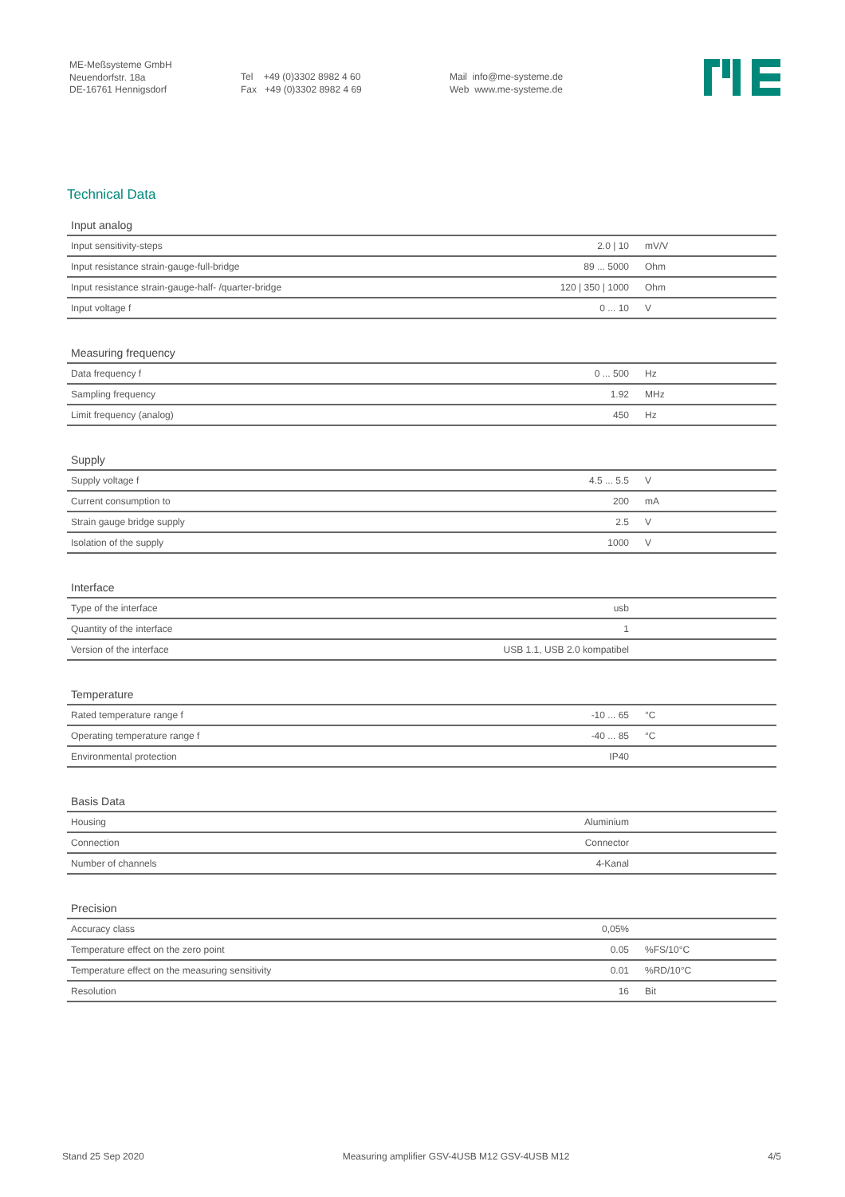ME-Meßsysteme GmbH
Neuendorfstr. 18a
DE-16761 Hennigsdorf
Tel +49 (0)3302 8982 4 60
Fax +49 (0)3302 8982 4 69
Mail info@me-systeme.de
Web www.me-systeme.de
Technical Data
| Input analog | | |
| --- | --- | --- |
| Input sensitivity-steps | 2.0 / 10 | mV/V |
| Input resistance strain-gauge-full-bridge | 89 ... 5000 | Ohm |
| Input resistance strain-gauge-half- /quarter-bridge | 120 / 350 / 1000 | Ohm |
| Input voltage f | 0 ... 10 | V |
| Measuring frequency | | |
| --- | --- | --- |
| Data frequency f | 0 ... 500 | Hz |
| Sampling frequency | 1.92 | MHz |
| Limit frequency (analog) | 450 | Hz |
| Supply | | |
| --- | --- | --- |
| Supply voltage f | 4.5 ... 5.5 | V |
| Current consumption to | 200 | mA |
| Strain gauge bridge supply | 2.5 | V |
| Isolation of the supply | 1000 | V |
| Interface | | |
| --- | --- | --- |
| Type of the interface | usb | |
| Quantity of the interface | 1 | |
| Version of the interface | USB 1.1, USB 2.0 kompatibel | |
| Temperature | | |
| --- | --- | --- |
| Rated temperature range f | -10 ... 65 | °C |
| Operating temperature range f | -40 ... 85 | °C |
| Environmental protection | IP40 | |
| Basis Data | | |
| --- | --- | --- |
| Housing | Aluminium | |
| Connection | Connector | |
| Number of channels | 4-Kanal | |
| Precision | | |
| --- | --- | --- |
| Accuracy class | 0,05% | |
| Temperature effect on the zero point | 0.05 | %FS/10°C |
| Temperature effect on the measuring sensitivity | 0.01 | %RD/10°C |
| Resolution | 16 | Bit |
Stand 25 Sep 2020 Measuring amplifier GSV-4USB M12 GSV-4USB M12 4/5